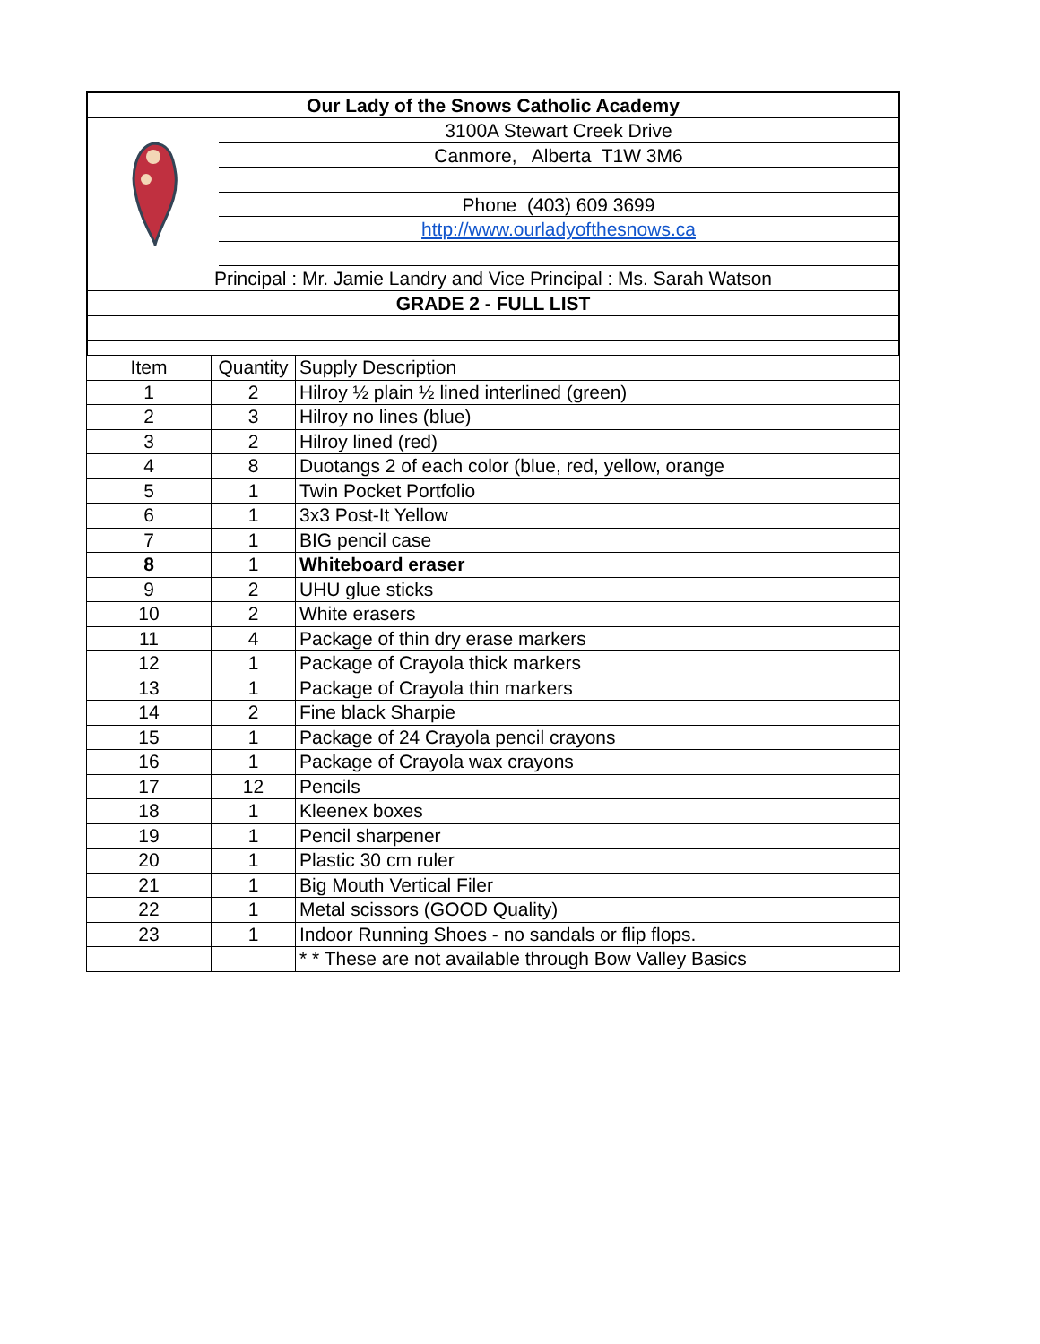Our Lady of the Snows Catholic Academy
3100A Stewart Creek Drive
Canmore, Alberta T1W 3M6
Phone (403) 609 3699
http://www.ourladyofthesnows.ca
Principal : Mr. Jamie Landry and Vice Principal : Ms. Sarah Watson
GRADE 2 - FULL LIST
| Item | Quantity | Supply Description |
| 1 | 2 | Hilroy ½ plain ½ lined interlined (green) |
| 2 | 3 | Hilroy no lines (blue) |
| 3 | 2 | Hilroy lined (red) |
| 4 | 8 | Duotangs 2 of each color (blue, red, yellow, orange |
| 5 | 1 | Twin Pocket Portfolio |
| 6 | 1 | 3x3 Post-It Yellow |
| 7 | 1 | BIG pencil case |
| 8 | 1 | Whiteboard eraser |
| 9 | 2 | UHU glue sticks |
| 10 | 2 | White erasers |
| 11 | 4 | Package of thin dry erase markers |
| 12 | 1 | Package of Crayola thick markers |
| 13 | 1 | Package of Crayola thin markers |
| 14 | 2 | Fine black Sharpie |
| 15 | 1 | Package of 24 Crayola pencil crayons |
| 16 | 1 | Package of Crayola wax crayons |
| 17 | 12 | Pencils |
| 18 | 1 | Kleenex boxes |
| 19 | 1 | Pencil sharpener |
| 20 | 1 | Plastic 30 cm ruler |
| 21 | 1 | Big Mouth Vertical Filer |
| 22 | 1 | Metal scissors (GOOD Quality) |
| 23 | 1 | Indoor Running Shoes - no sandals or flip flops. |
| | | * * These are not available through Bow Valley Basics |